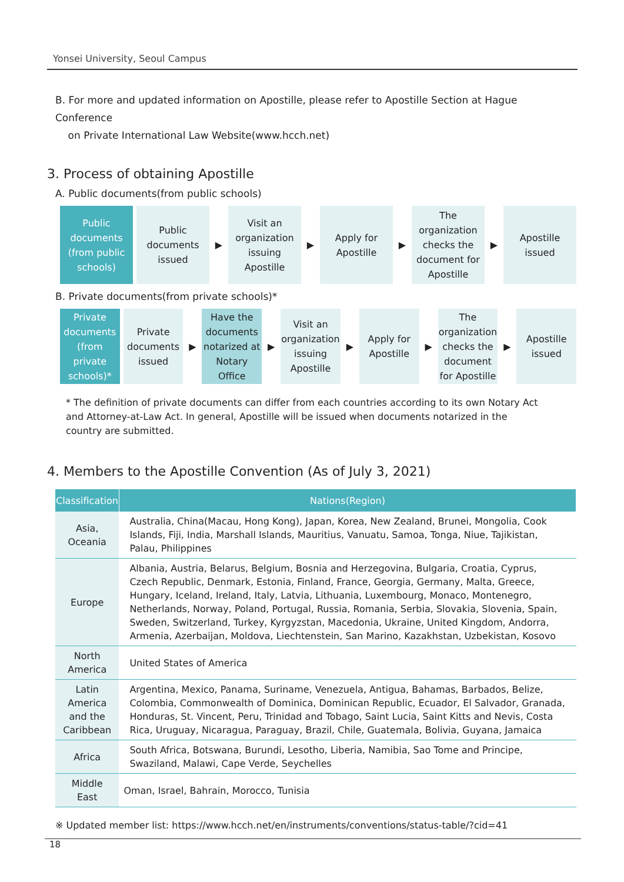Yonsei University, Seoul Campus
B. For more and updated information on Apostille, please refer to Apostille Section at Hague Conference
on Private International Law Website(www.hcch.net)
3. Process of obtaining Apostille
A. Public documents(from public schools)
Public documents (from public schools)
Public documents issued
▶
Visit an organization issuing Apostille
▶
Apply for Apostille
▶
The organization checks the document for Apostille
▶
Apostille issued
B. Private documents(from private schools)*
Private documents (from private schools)*
Private documents issued
▶
Have the documents notarized at Notary Office
▶
Visit an organization issuing Apostille
▶
Apply for Apostille
▶
The organization checks the document for Apostille
▶
Apostille issued
* The definition of private documents can differ from each countries according to its own Notary Act and Attorney-at-Law Act. In general, Apostille will be issued when documents notarized in the country are submitted.
4. Members to the Apostille Convention (As of July 3, 2021)
| Classification | Nations(Region) |
| --- | --- |
| Asia, Oceania | Australia, China(Macau, Hong Kong), Japan, Korea, New Zealand, Brunei, Mongolia, Cook Islands, Fiji, India, Marshall Islands, Mauritius, Vanuatu, Samoa, Tonga, Niue, Tajikistan, Palau, Philippines |
| Europe | Albania, Austria, Belarus, Belgium, Bosnia and Herzegovina, Bulgaria, Croatia, Cyprus, Czech Republic, Denmark, Estonia, Finland, France, Georgia, Germany, Malta, Greece, Hungary, Iceland, Ireland, Italy, Latvia, Lithuania, Luxembourg, Monaco, Montenegro, Netherlands, Norway, Poland, Portugal, Russia, Romania, Serbia, Slovakia, Slovenia, Spain, Sweden, Switzerland, Turkey, Kyrgyzstan, Macedonia, Ukraine, United Kingdom, Andorra, Armenia, Azerbaijan, Moldova, Liechtenstein, San Marino, Kazakhstan, Uzbekistan, Kosovo |
| North America | United States of America |
| Latin America and the Caribbean | Argentina, Mexico, Panama, Suriname, Venezuela, Antigua, Bahamas, Barbados, Belize, Colombia, Commonwealth of Dominica, Dominican Republic, Ecuador, El Salvador, Granada, Honduras, St. Vincent, Peru, Trinidad and Tobago, Saint Lucia, Saint Kitts and Nevis, Costa Rica, Uruguay, Nicaragua, Paraguay, Brazil, Chile, Guatemala, Bolivia, Guyana, Jamaica |
| Africa | South Africa, Botswana, Burundi, Lesotho, Liberia, Namibia, Sao Tome and Principe, Swaziland, Malawi, Cape Verde, Seychelles |
| Middle East | Oman, Israel, Bahrain, Morocco, Tunisia |
※ Updated member list: https://www.hcch.net/en/instruments/conventions/status-table/?cid=41
18